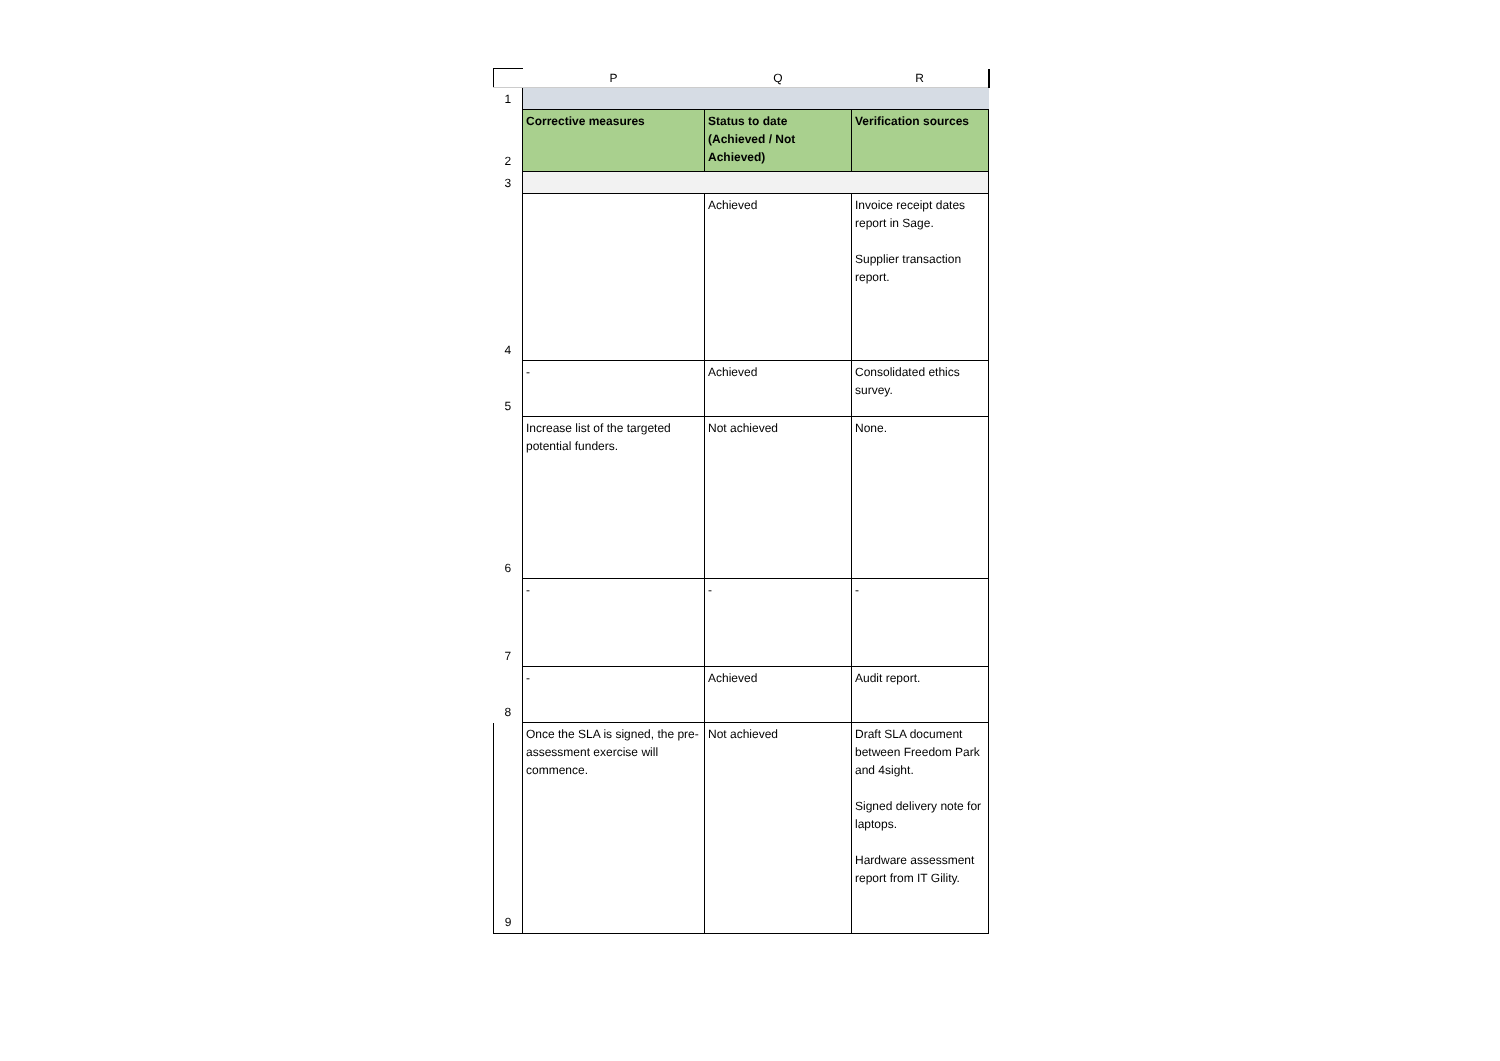| | P | Q | R |
| --- | --- | --- | --- |
| 1 | | | |
| 2 | Corrective measures | Status to date (Achieved / Not Achieved) | Verification sources |
| 3 | | | |
| 4 | | Achieved | Invoice receipt dates report in Sage. Supplier transaction report. |
| 5 | - | Achieved | Consolidated ethics survey. |
| 6 | Increase list of the targeted potential funders. | Not achieved | None. |
| 7 | - | - | - |
| 8 | - | Achieved | Audit report. |
| 9 | Once the SLA is signed, the pre-assessment exercise will commence. | Not achieved | Draft SLA document between Freedom Park and 4sight. Signed delivery note for laptops. Hardware assessment report from IT Gility. |